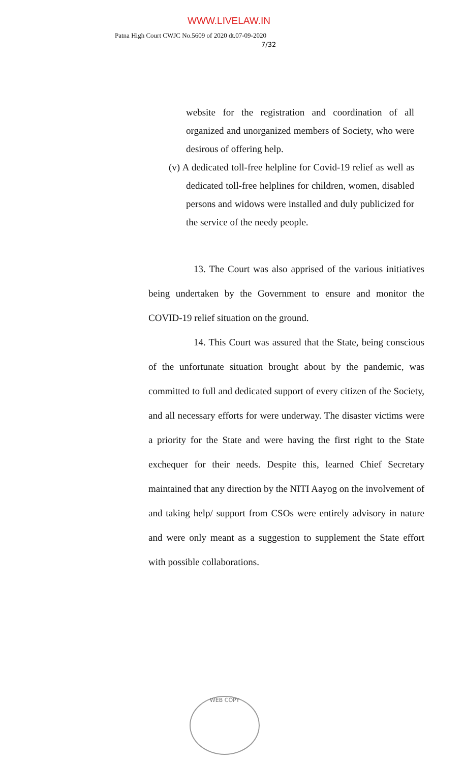WWW.LIVELAW.IN
Patna High Court CWJC No.5609 of 2020 dt.07-09-2020
7/32
website for the registration and coordination of all organized and unorganized members of Society, who were desirous of offering help.
(v) A dedicated toll-free helpline for Covid-19 relief as well as dedicated toll-free helplines for children, women, disabled persons and widows were installed and duly publicized for the service of the needy people.
13. The Court was also apprised of the various initiatives being undertaken by the Government to ensure and monitor the COVID-19 relief situation on the ground.
14. This Court was assured that the State, being conscious of the unfortunate situation brought about by the pandemic, was committed to full and dedicated support of every citizen of the Society, and all necessary efforts for were underway. The disaster victims were a priority for the State and were having the first right to the State exchequer for their needs. Despite this, learned Chief Secretary maintained that any direction by the NITI Aayog on the involvement of and taking help/ support from CSOs were entirely advisory in nature and were only meant as a suggestion to supplement the State effort with possible collaborations.
WEB COPY